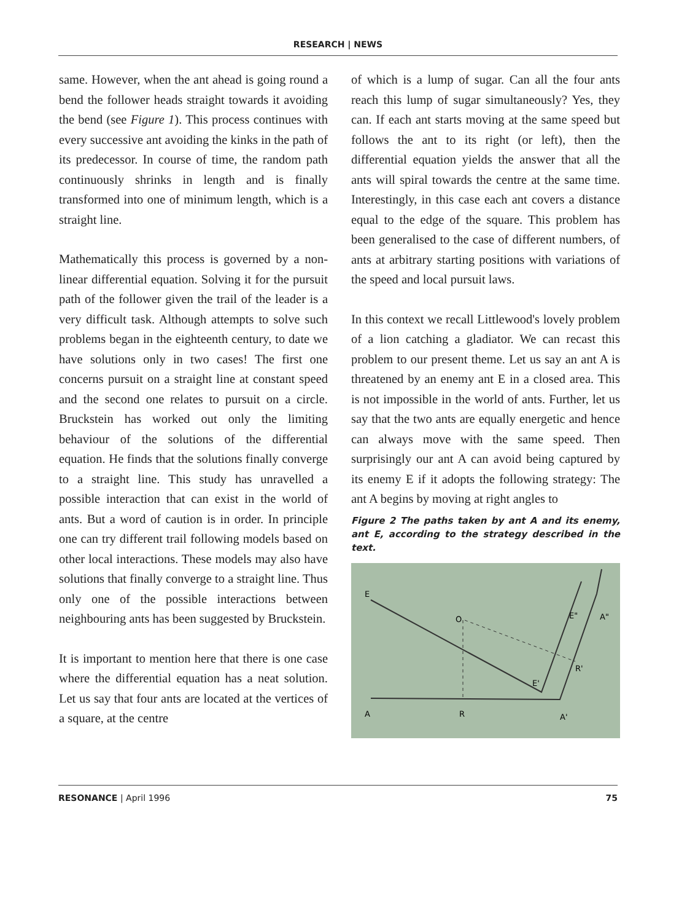RESEARCH | NEWS
same. However, when the ant ahead is going round a bend the follower heads straight towards it avoiding the bend (see Figure 1). This process continues with every successive ant avoiding the kinks in the path of its predecessor. In course of time, the random path continuously shrinks in length and is finally transformed into one of minimum length, which is a straight line.
Mathematically this process is governed by a non-linear differential equation. Solving it for the pursuit path of the follower given the trail of the leader is a very difficult task. Although attempts to solve such problems began in the eighteenth century, to date we have solutions only in two cases! The first one concerns pursuit on a straight line at constant speed and the second one relates to pursuit on a circle. Bruckstein has worked out only the limiting behaviour of the solutions of the differential equation. He finds that the solutions finally converge to a straight line. This study has unravelled a possible interaction that can exist in the world of ants. But a word of caution is in order. In principle one can try different trail following models based on other local interactions. These models may also have solutions that finally converge to a straight line. Thus only one of the possible interactions between neighbouring ants has been suggested by Bruckstein.
It is important to mention here that there is one case where the differential equation has a neat solution. Let us say that four ants are located at the vertices of a square, at the centre
of which is a lump of sugar. Can all the four ants reach this lump of sugar simultaneously? Yes, they can. If each ant starts moving at the same speed but follows the ant to its right (or left), then the differential equation yields the answer that all the ants will spiral towards the centre at the same time. Interestingly, in this case each ant covers a distance equal to the edge of the square. This problem has been generalised to the case of different numbers, of ants at arbitrary starting positions with variations of the speed and local pursuit laws.
In this context we recall Littlewood's lovely problem of a lion catching a gladiator. We can recast this problem to our present theme. Let us say an ant A is threatened by an enemy ant E in a closed area. This is not impossible in the world of ants. Further, let us say that the two ants are equally energetic and hence can always move with the same speed. Then surprisingly our ant A can avoid being captured by its enemy E if it adopts the following strategy: The ant A begins by moving at right angles to
Figure 2 The paths taken by ant A and its enemy, ant E, according to the strategy described in the text.
E
A
R
O
E'
A'
R'
E"
A"
RESONANCE | April 1996 75